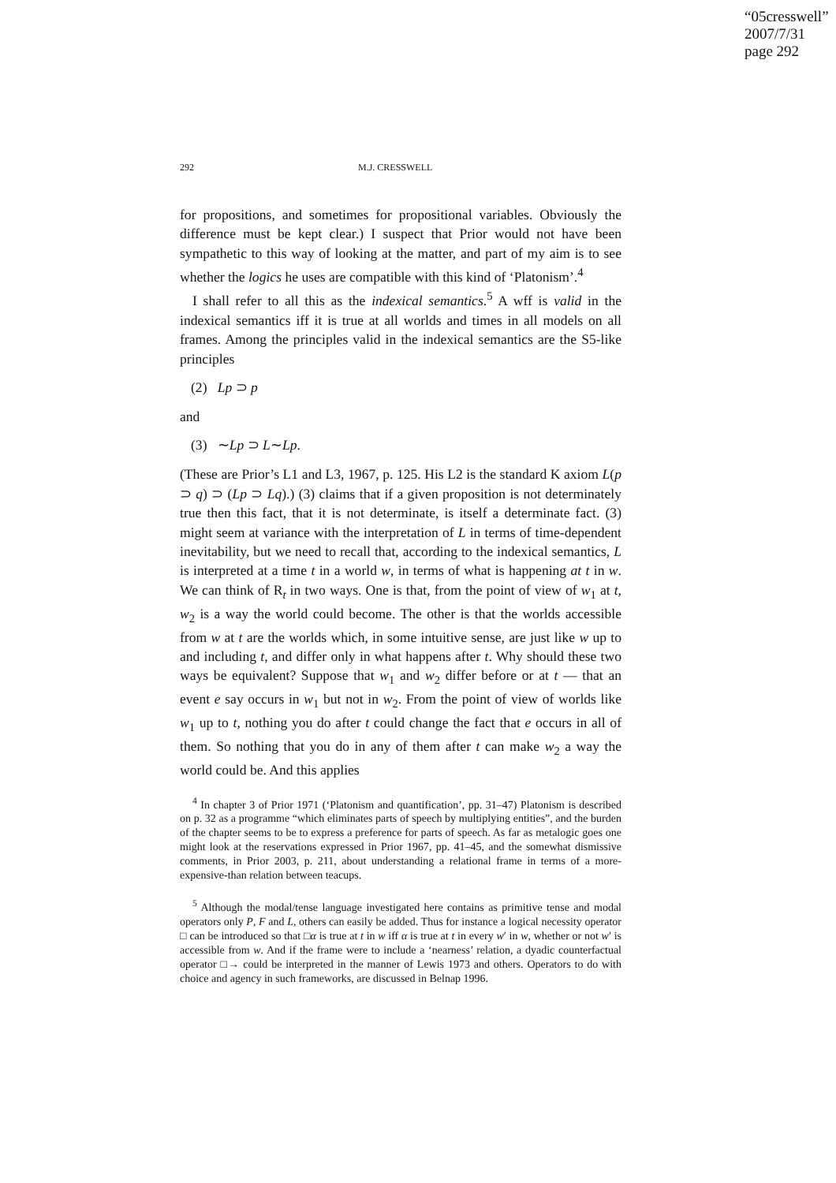“05cresswell”
2007/7/31
page 292
292 M.J. CRESSWELL
for propositions, and sometimes for propositional variables. Obviously the difference must be kept clear.) I suspect that Prior would not have been sympathetic to this way of looking at the matter, and part of my aim is to see whether the logics he uses are compatible with this kind of ‘Platonism’.<sup>4</sup>
I shall refer to all this as the indexical semantics.<sup>5</sup> A wff is valid in the indexical semantics iff it is true at all worlds and times in all models on all frames. Among the principles valid in the indexical semantics are the S5-like principles
(2) Lp ⊃ p
and
(3) ∼Lp ⊃ L∼Lp.
(These are Prior’s L1 and L3, 1967, p. 125. His L2 is the standard K axiom L(p ⊃ q) ⊃ (Lp ⊃ Lq).) (3) claims that if a given proposition is not determinately true then this fact, that it is not determinate, is itself a determinate fact. (3) might seem at variance with the interpretation of L in terms of time-dependent inevitability, but we need to recall that, according to the indexical semantics, L is interpreted at a time t in a world w, in terms of what is happening at t in w. We can think of R<sub>t</sub> in two ways. One is that, from the point of view of w<sub>1</sub> at t, w<sub>2</sub> is a way the world could become. The other is that the worlds accessible from w at t are the worlds which, in some intuitive sense, are just like w up to and including t, and differ only in what happens after t. Why should these two ways be equivalent? Suppose that w<sub>1</sub> and w<sub>2</sub> differ before or at t — that an event e say occurs in w<sub>1</sub> but not in w<sub>2</sub>. From the point of view of worlds like w<sub>1</sub> up to t, nothing you do after t could change the fact that e occurs in all of them. So nothing that you do in any of them after t can make w<sub>2</sub> a way the world could be. And this applies
<sup>4</sup> In chapter 3 of Prior 1971 (‘Platonism and quantification’, pp. 31–47) Platonism is described on p. 32 as a programme “which eliminates parts of speech by multiplying entities”, and the burden of the chapter seems to be to express a preference for parts of speech. As far as metalogic goes one might look at the reservations expressed in Prior 1967, pp. 41–45, and the somewhat dismissive comments, in Prior 2003, p. 211, about understanding a relational frame in terms of a more-expensive-than relation between teacups.
<sup>5</sup> Although the modal/tense language investigated here contains as primitive tense and modal operators only P, F and L, others can easily be added. Thus for instance a logical necessity operator □ can be introduced so that □α is true at t in w iff α is true at t in every w′ in w, whether or not w′ is accessible from w. And if the frame were to include a ‘nearness’ relation, a dyadic counterfactual operator □→ could be interpreted in the manner of Lewis 1973 and others. Operators to do with choice and agency in such frameworks, are discussed in Belnap 1996.